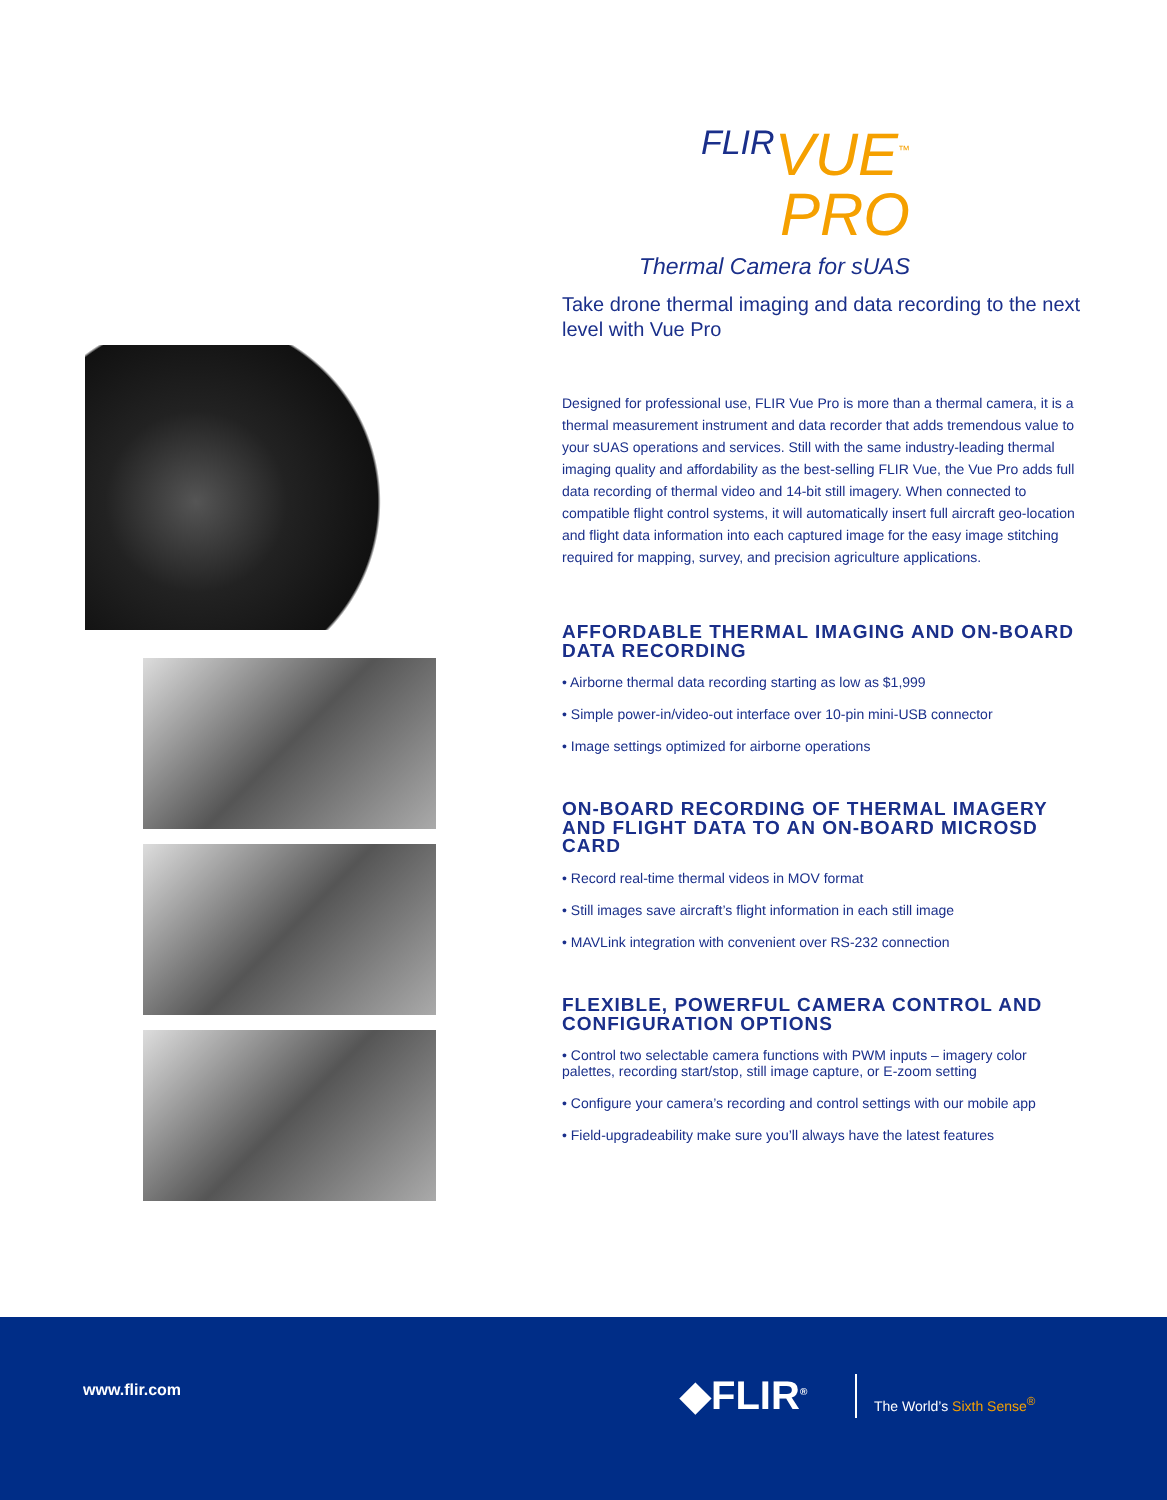FLIRVUE<sup>™</sup> PRO
Thermal Camera for sUAS
Take drone thermal imaging and data recording to the next level with Vue Pro
Designed for professional use, FLIR Vue Pro is more than a thermal camera, it is a thermal measurement instrument and data recorder that adds tremendous value to your sUAS operations and services. Still with the same industry-leading thermal imaging quality and affordability as the best-selling FLIR Vue, the Vue Pro adds full data recording of thermal video and 14-bit still imagery. When connected to compatible flight control systems, it will automatically insert full aircraft geo-location and flight data information into each captured image for the easy image stitching required for mapping, survey, and precision agriculture applications.
AFFORDABLE THERMAL IMAGING AND ON-BOARD DATA RECORDING
• Airborne thermal data recording starting as low as $1,999
• Simple power-in/video-out interface over 10-pin mini-USB connector
• Image settings optimized for airborne operations
ON-BOARD RECORDING OF THERMAL IMAGERY AND FLIGHT DATA TO AN ON-BOARD MICROSD CARD
• Record real-time thermal videos in MOV format
• Still images save aircraft’s flight information in each still image
• MAVLink integration with convenient over RS-232 connection
FLEXIBLE, POWERFUL CAMERA CONTROL AND CONFIGURATION OPTIONS
• Control two selectable camera functions with PWM inputs – imagery color palettes, recording start/stop, still image capture, or E-zoom setting
• Configure your camera’s recording and control settings with our mobile app
• Field-upgradeability make sure you’ll always have the latest features
www.flir.com ◆FLIR<sup>®</sup> The World’s Sixth Sense<sup>®</sup>